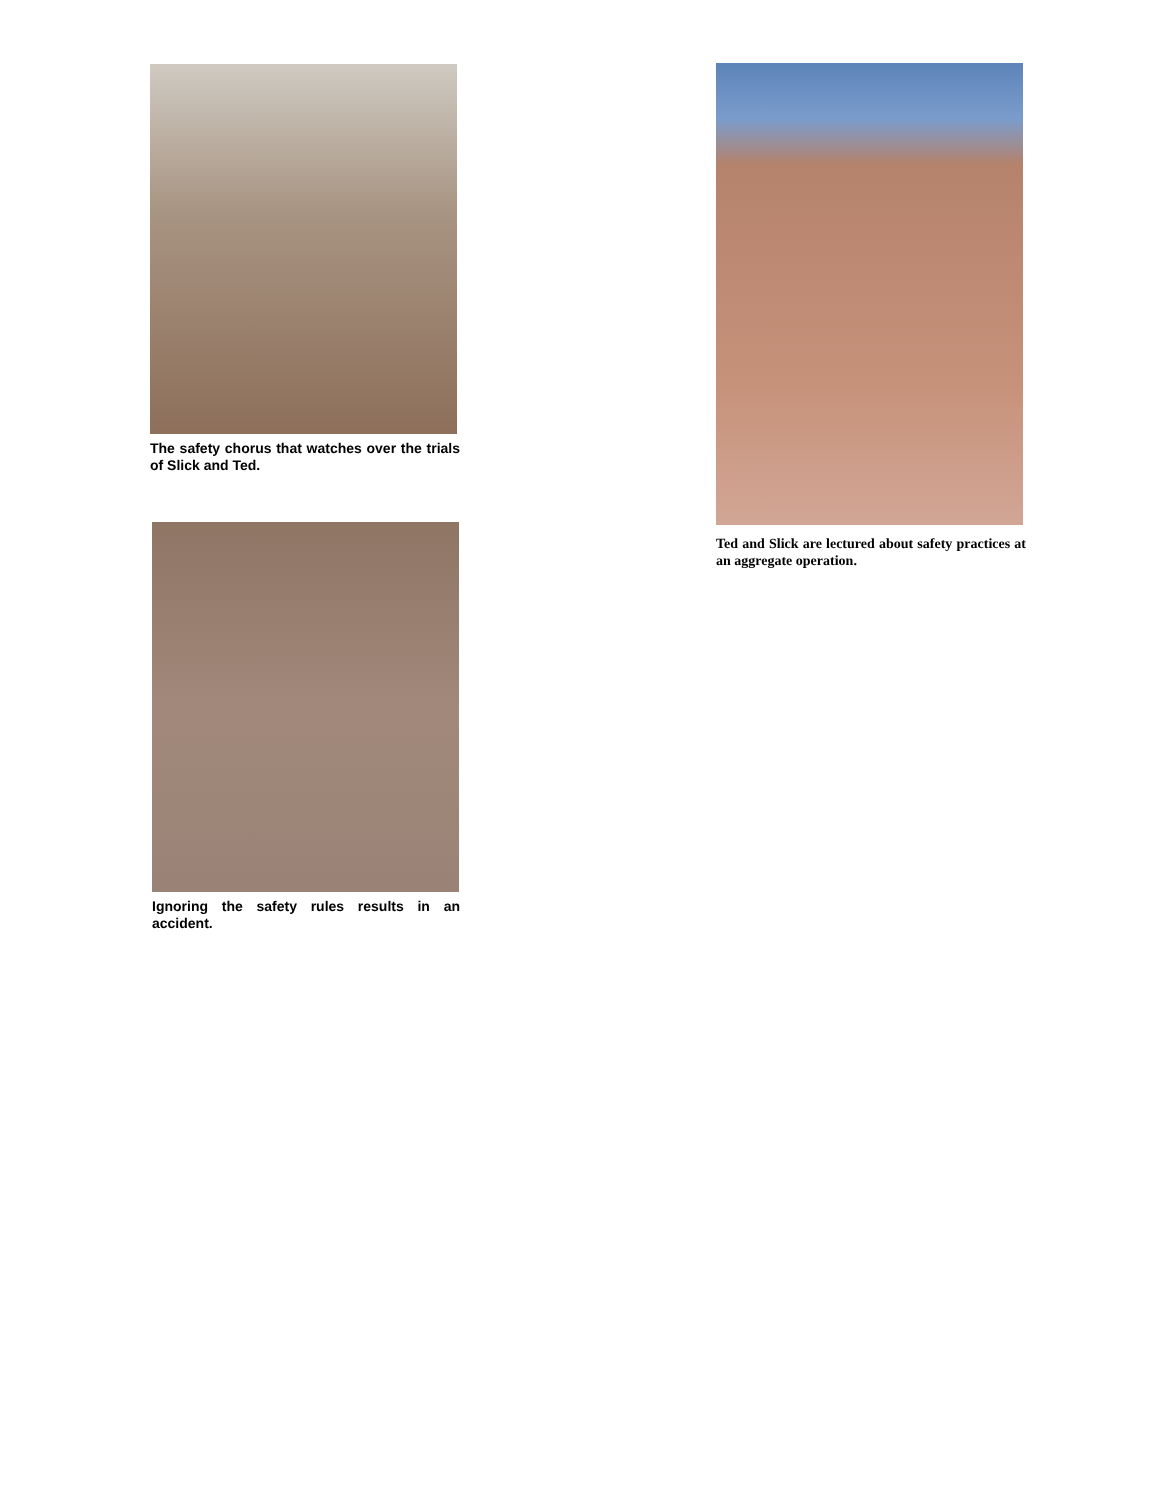The safety chorus that watches over the trials of Slick and Ted.
Ignoring the safety rules results in an accident.
Ted and Slick are lectured about safety practices at an aggregate operation.